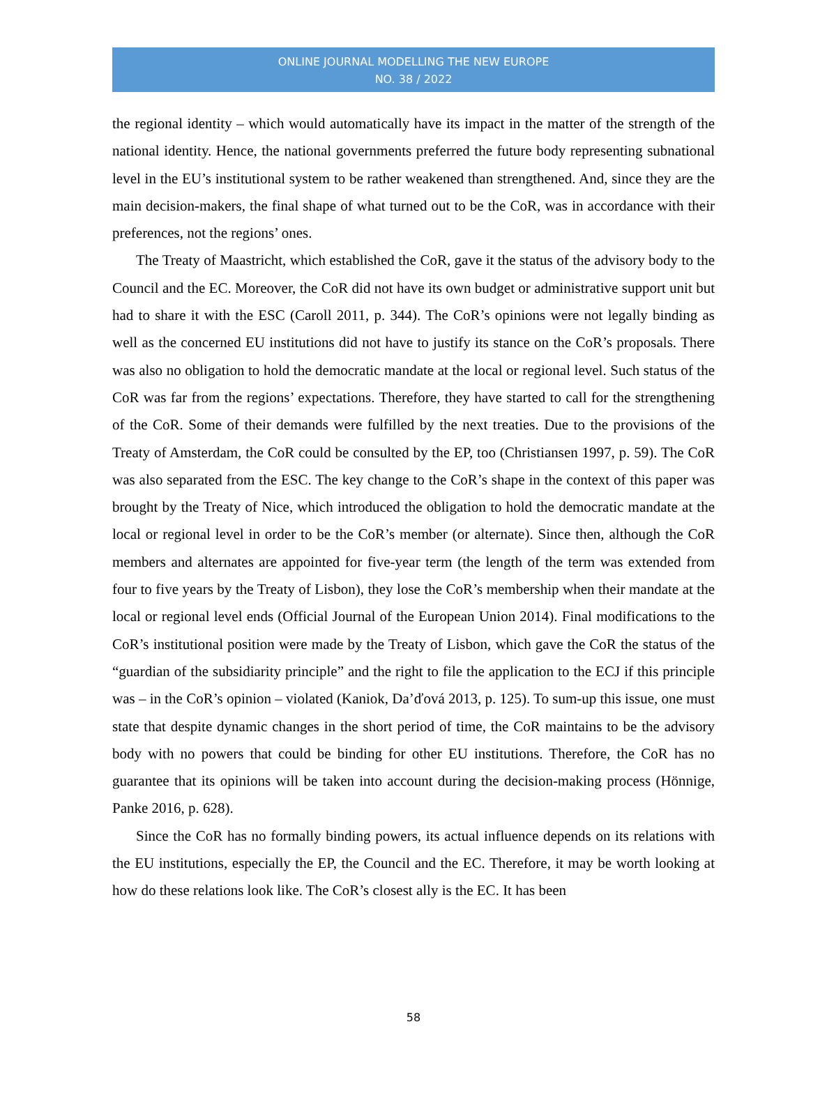ONLINE JOURNAL MODELLING THE NEW EUROPE
NO. 38 / 2022
the regional identity – which would automatically have its impact in the matter of the strength of the national identity. Hence, the national governments preferred the future body representing subnational level in the EU’s institutional system to be rather weakened than strengthened. And, since they are the main decision-makers, the final shape of what turned out to be the CoR, was in accordance with their preferences, not the regions’ ones.
The Treaty of Maastricht, which established the CoR, gave it the status of the advisory body to the Council and the EC. Moreover, the CoR did not have its own budget or administrative support unit but had to share it with the ESC (Caroll 2011, p. 344). The CoR’s opinions were not legally binding as well as the concerned EU institutions did not have to justify its stance on the CoR’s proposals. There was also no obligation to hold the democratic mandate at the local or regional level. Such status of the CoR was far from the regions’ expectations. Therefore, they have started to call for the strengthening of the CoR. Some of their demands were fulfilled by the next treaties. Due to the provisions of the Treaty of Amsterdam, the CoR could be consulted by the EP, too (Christiansen 1997, p. 59). The CoR was also separated from the ESC. The key change to the CoR’s shape in the context of this paper was brought by the Treaty of Nice, which introduced the obligation to hold the democratic mandate at the local or regional level in order to be the CoR’s member (or alternate). Since then, although the CoR members and alternates are appointed for five-year term (the length of the term was extended from four to five years by the Treaty of Lisbon), they lose the CoR’s membership when their mandate at the local or regional level ends (Official Journal of the European Union 2014). Final modifications to the CoR’s institutional position were made by the Treaty of Lisbon, which gave the CoR the status of the “guardian of the subsidiarity principle” and the right to file the application to the ECJ if this principle was – in the CoR’s opinion – violated (Kaniok, Da’ďová 2013, p. 125). To sum-up this issue, one must state that despite dynamic changes in the short period of time, the CoR maintains to be the advisory body with no powers that could be binding for other EU institutions. Therefore, the CoR has no guarantee that its opinions will be taken into account during the decision-making process (Hönnige, Panke 2016, p. 628).
Since the CoR has no formally binding powers, its actual influence depends on its relations with the EU institutions, especially the EP, the Council and the EC. Therefore, it may be worth looking at how do these relations look like. The CoR’s closest ally is the EC. It has been
58